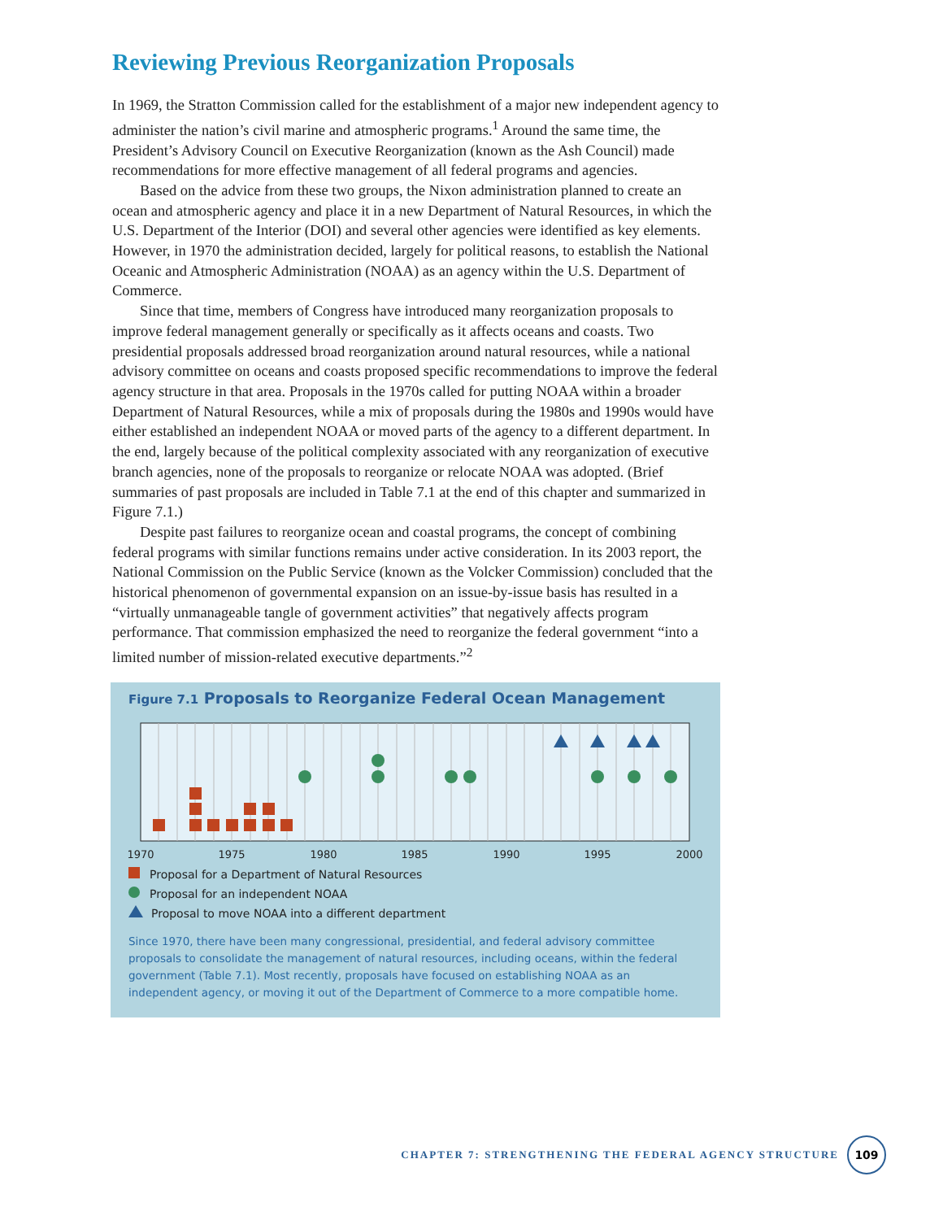Reviewing Previous Reorganization Proposals
In 1969, the Stratton Commission called for the establishment of a major new independent agency to administer the nation’s civil marine and atmospheric programs.<sup>1</sup> Around the same time, the President’s Advisory Council on Executive Reorganization (known as the Ash Council) made recommendations for more effective management of all federal programs and agencies.
Based on the advice from these two groups, the Nixon administration planned to create an ocean and atmospheric agency and place it in a new Department of Natural Resources, in which the U.S. Department of the Interior (DOI) and several other agencies were identified as key elements. However, in 1970 the administration decided, largely for political reasons, to establish the National Oceanic and Atmospheric Administration (NOAA) as an agency within the U.S. Department of Commerce.
Since that time, members of Congress have introduced many reorganization proposals to improve federal management generally or specifically as it affects oceans and coasts. Two presidential proposals addressed broad reorganization around natural resources, while a national advisory committee on oceans and coasts proposed specific recommendations to improve the federal agency structure in that area. Proposals in the 1970s called for putting NOAA within a broader Department of Natural Resources, while a mix of proposals during the 1980s and 1990s would have either established an independent NOAA or moved parts of the agency to a different department. In the end, largely because of the political complexity associated with any reorganization of executive branch agencies, none of the proposals to reorganize or relocate NOAA was adopted. (Brief summaries of past proposals are included in Table 7.1 at the end of this chapter and summarized in Figure 7.1.)
Despite past failures to reorganize ocean and coastal programs, the concept of combining federal programs with similar functions remains under active consideration. In its 2003 report, the National Commission on the Public Service (known as the Volcker Commission) concluded that the historical phenomenon of governmental expansion on an issue-by-issue basis has resulted in a “virtually unmanageable tangle of government activities” that negatively affects program performance. That commission emphasized the need to reorganize the federal government “into a limited number of mission-related executive departments.”<sup>2</sup>
Figure 7.1 Proposals to Reorganize Federal Ocean Management
1970
1975
1980
1985
1990
1995
2000
Proposal for a Department of Natural Resources
Proposal for an independent NOAA
Proposal to move NOAA into a different department
Since 1970, there have been many congressional, presidential, and federal advisory committee proposals to consolidate the management of natural resources, including oceans, within the federal government (Table 7.1). Most recently, proposals have focused on establishing NOAA as an independent agency, or moving it out of the Department of Commerce to a more compatible home.
CHAPTER 7: STRENGTHENING THE FEDERAL AGENCY STRUCTURE
109